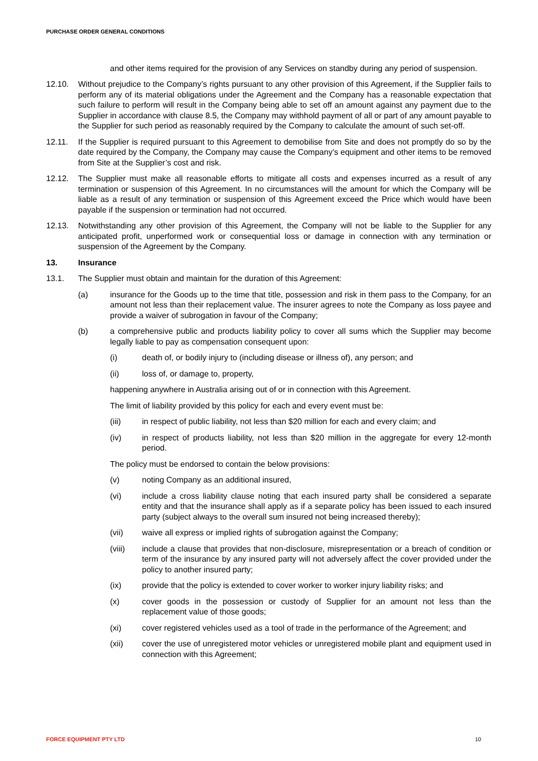PURCHASE ORDER GENERAL CONDITIONS
and other items required for the provision of any Services on standby during any period of suspension.
12.10. Without prejudice to the Company’s rights pursuant to any other provision of this Agreement, if the Supplier fails to perform any of its material obligations under the Agreement and the Company has a reasonable expectation that such failure to perform will result in the Company being able to set off an amount against any payment due to the Supplier in accordance with clause 8.5, the Company may withhold payment of all or part of any amount payable to the Supplier for such period as reasonably required by the Company to calculate the amount of such set-off.
12.11. If the Supplier is required pursuant to this Agreement to demobilise from Site and does not promptly do so by the date required by the Company, the Company may cause the Company’s equipment and other items to be removed from Site at the Supplier’s cost and risk.
12.12. The Supplier must make all reasonable efforts to mitigate all costs and expenses incurred as a result of any termination or suspension of this Agreement. In no circumstances will the amount for which the Company will be liable as a result of any termination or suspension of this Agreement exceed the Price which would have been payable if the suspension or termination had not occurred.
12.13. Notwithstanding any other provision of this Agreement, the Company will not be liable to the Supplier for any anticipated profit, unperformed work or consequential loss or damage in connection with any termination or suspension of the Agreement by the Company.
13. Insurance
13.1. The Supplier must obtain and maintain for the duration of this Agreement:
(a) insurance for the Goods up to the time that title, possession and risk in them pass to the Company, for an amount not less than their replacement value. The insurer agrees to note the Company as loss payee and provide a waiver of subrogation in favour of the Company;
(b) a comprehensive public and products liability policy to cover all sums which the Supplier may become legally liable to pay as compensation consequent upon:
(i) death of, or bodily injury to (including disease or illness of), any person; and
(ii) loss of, or damage to, property,
happening anywhere in Australia arising out of or in connection with this Agreement.
The limit of liability provided by this policy for each and every event must be:
(iii) in respect of public liability, not less than $20 million for each and every claim; and
(iv) in respect of products liability, not less than $20 million in the aggregate for every 12-month period.
The policy must be endorsed to contain the below provisions:
(v) noting Company as an additional insured,
(vi) include a cross liability clause noting that each insured party shall be considered a separate entity and that the insurance shall apply as if a separate policy has been issued to each insured party (subject always to the overall sum insured not being increased thereby);
(vii) waive all express or implied rights of subrogation against the Company;
(viii) include a clause that provides that non-disclosure, misrepresentation or a breach of condition or term of the insurance by any insured party will not adversely affect the cover provided under the policy to another insured party;
(ix) provide that the policy is extended to cover worker to worker injury liability risks; and
(x) cover goods in the possession or custody of Supplier for an amount not less than the replacement value of those goods;
(xi) cover registered vehicles used as a tool of trade in the performance of the Agreement; and
(xii) cover the use of unregistered motor vehicles or unregistered mobile plant and equipment used in connection with this Agreement;
FORCE EQUIPMENT PTY LTD 10